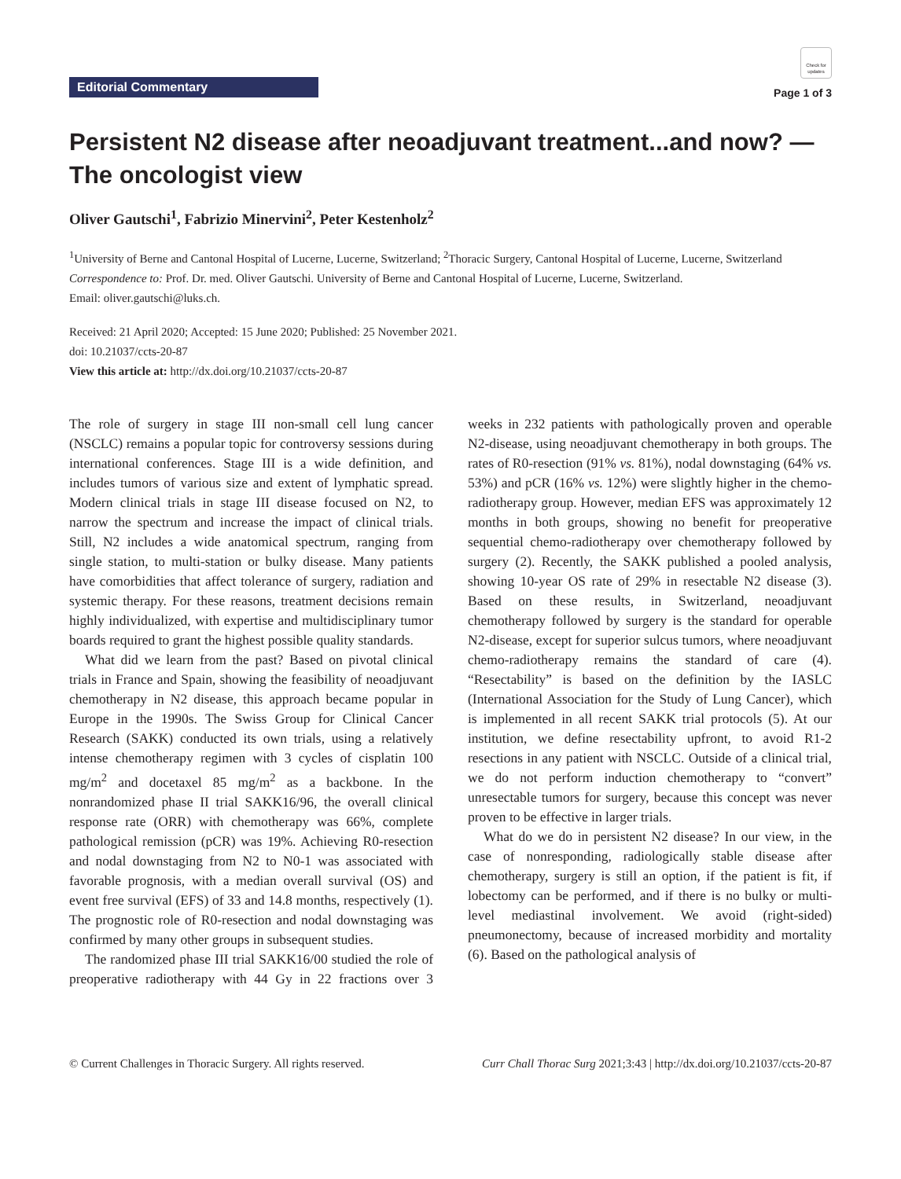Editorial Commentary
Check for updates
Page 1 of 3
Persistent N2 disease after neoadjuvant treatment...and now? —The oncologist view
Oliver Gautschi<sup>1</sup>, Fabrizio Minervini<sup>2</sup>, Peter Kestenholz<sup>2</sup>
<sup>1</sup> University of Berne and Cantonal Hospital of Lucerne, Lucerne, Switzerland; <sup>2</sup>Thoracic Surgery, Cantonal Hospital of Lucerne, Lucerne, Switzerland
Correspondence to: Prof. Dr. med. Oliver Gautschi. University of Berne and Cantonal Hospital of Lucerne, Lucerne, Switzerland.
Email: oliver.gautschi@luks.ch.
Received: 21 April 2020; Accepted: 15 June 2020; Published: 25 November 2021.
doi: 10.21037/ccts-20-87
View this article at: http://dx.doi.org/10.21037/ccts-20-87
The role of surgery in stage III non-small cell lung cancer (NSCLC) remains a popular topic for controversy sessions during international conferences. Stage III is a wide definition, and includes tumors of various size and extent of lymphatic spread. Modern clinical trials in stage III disease focused on N2, to narrow the spectrum and increase the impact of clinical trials. Still, N2 includes a wide anatomical spectrum, ranging from single station, to multi-station or bulky disease. Many patients have comorbidities that affect tolerance of surgery, radiation and systemic therapy. For these reasons, treatment decisions remain highly individualized, with expertise and multidisciplinary tumor boards required to grant the highest possible quality standards.
What did we learn from the past? Based on pivotal clinical trials in France and Spain, showing the feasibility of neoadjuvant chemotherapy in N2 disease, this approach became popular in Europe in the 1990s. The Swiss Group for Clinical Cancer Research (SAKK) conducted its own trials, using a relatively intense chemotherapy regimen with 3 cycles of cisplatin 100 mg/m<sup>2</sup> and docetaxel 85 mg/m<sup>2</sup> as a backbone. In the nonrandomized phase II trial SAKK16/96, the overall clinical response rate (ORR) with chemotherapy was 66%, complete pathological remission (pCR) was 19%. Achieving R0-resection and nodal downstaging from N2 to N0-1 was associated with favorable prognosis, with a median overall survival (OS) and event free survival (EFS) of 33 and 14.8 months, respectively (1). The prognostic role of R0-resection and nodal downstaging was confirmed by many other groups in subsequent studies.
The randomized phase III trial SAKK16/00 studied the role of preoperative radiotherapy with 44 Gy in 22 fractions over 3 weeks in 232 patients with pathologically proven and operable N2-disease, using neoadjuvant chemotherapy in both groups. The rates of R0-resection (91% vs. 81%), nodal downstaging (64% vs. 53%) and pCR (16% vs. 12%) were slightly higher in the chemo-radiotherapy group. However, median EFS was approximately 12 months in both groups, showing no benefit for preoperative sequential chemo-radiotherapy over chemotherapy followed by surgery (2). Recently, the SAKK published a pooled analysis, showing 10-year OS rate of 29% in resectable N2 disease (3). Based on these results, in Switzerland, neoadjuvant chemotherapy followed by surgery is the standard for operable N2-disease, except for superior sulcus tumors, where neoadjuvant chemo-radiotherapy remains the standard of care (4). “Resectability” is based on the definition by the IASLC (International Association for the Study of Lung Cancer), which is implemented in all recent SAKK trial protocols (5). At our institution, we define resectability upfront, to avoid R1-2 resections in any patient with NSCLC. Outside of a clinical trial, we do not perform induction chemotherapy to “convert” unresectable tumors for surgery, because this concept was never proven to be effective in larger trials.
What do we do in persistent N2 disease? In our view, in the case of nonresponding, radiologically stable disease after chemotherapy, surgery is still an option, if the patient is fit, if lobectomy can be performed, and if there is no bulky or multi-level mediastinal involvement. We avoid (right-sided) pneumonectomy, because of increased morbidity and mortality (6). Based on the pathological analysis of
© Current Challenges in Thoracic Surgery. All rights reserved. Curr Chall Thorac Surg 2021;3:43 | http://dx.doi.org/10.21037/ccts-20-87